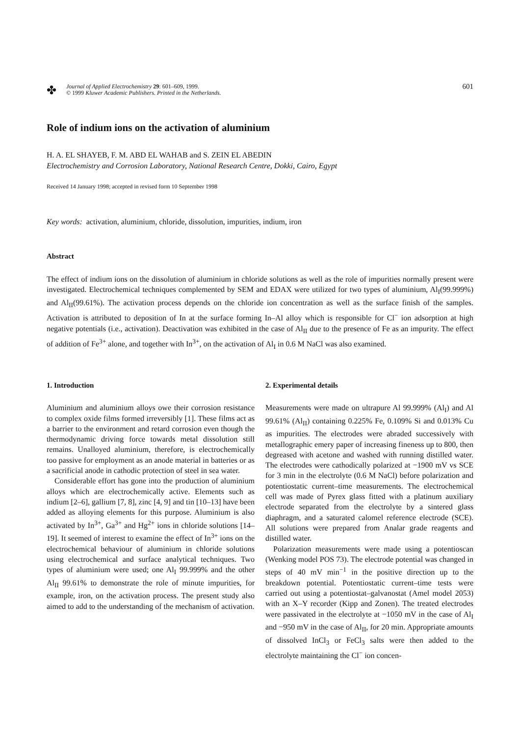✤
Journal of Applied Electrochemistry 29: 601–609, 1999.
© 1999 Kluwer Academic Publishers. Printed in the Netherlands.
601
Role of indium ions on the activation of aluminium
H. A. EL SHAYEB, F. M. ABD EL WAHAB and S. ZEIN EL ABEDIN
Electrochemistry and Corrosion Laboratory, National Research Centre, Dokki, Cairo, Egypt
Received 14 January 1998; accepted in revised form 10 September 1998
Key words: activation, aluminium, chloride, dissolution, impurities, indium, iron
Abstract
The effect of indium ions on the dissolution of aluminium in chloride solutions as well as the role of impurities normally present were investigated. Electrochemical techniques complemented by SEM and EDAX were utilized for two types of aluminium, Al<sub>I</sub>(99.999%) and Al<sub>II</sub>(99.61%). The activation process depends on the chloride ion concentration as well as the surface finish of the samples. Activation is attributed to deposition of In at the surface forming In–Al alloy which is responsible for Cl<sup>−</sup> ion adsorption at high negative potentials (i.e., activation). Deactivation was exhibited in the case of Al<sub>II</sub> due to the presence of Fe as an impurity. The effect of addition of Fe<sup>3+</sup> alone, and together with In<sup>3+</sup>, on the activation of Al<sub>I</sub> in 0.6 M NaCl was also examined.
1. Introduction
Aluminium and aluminium alloys owe their corrosion resistance to complex oxide films formed irreversibly [1]. These films act as a barrier to the environment and retard corrosion even though the thermodynamic driving force towards metal dissolution still remains. Unalloyed aluminium, therefore, is electrochemically too passive for employment as an anode material in batteries or as a sacrificial anode in cathodic protection of steel in sea water.
Considerable effort has gone into the production of aluminium alloys which are electrochemically active. Elements such as indium [2–6], gallium [7, 8], zinc [4, 9] and tin [10–13] have been added as alloying elements for this purpose. Aluminium is also activated by In<sup>3+</sup>, Ga<sup>3+</sup> and Hg<sup>2+</sup> ions in chloride solutions [14–19]. It seemed of interest to examine the effect of In<sup>3+</sup> ions on the electrochemical behaviour of aluminium in chloride solutions using electrochemical and surface analytical techniques. Two types of aluminium were used; one Al<sub>I</sub> 99.999% and the other Al<sub>II</sub> 99.61% to demonstrate the role of minute impurities, for example, iron, on the activation process. The present study also aimed to add to the understanding of the mechanism of activation.
2. Experimental details
Measurements were made on ultrapure Al 99.999% (Al<sub>I</sub>) and Al 99.61% (Al<sub>II</sub>) containing 0.225% Fe, 0.109% Si and 0.013% Cu as impurities. The electrodes were abraded successively with metallographic emery paper of increasing fineness up to 800, then degreased with acetone and washed with running distilled water. The electrodes were cathodically polarized at −1900 mV vs SCE for 3 min in the electrolyte (0.6 M NaCl) before polarization and potentiostatic current–time measurements. The electrochemical cell was made of Pyrex glass fitted with a platinum auxiliary electrode separated from the electrolyte by a sintered glass diaphragm, and a saturated calomel reference electrode (SCE). All solutions were prepared from Analar grade reagents and distilled water.
Polarization measurements were made using a potentioscan (Wenking model POS 73). The electrode potential was changed in steps of 40 mV min<sup>−1</sup> in the positive direction up to the breakdown potential. Potentiostatic current–time tests were carried out using a potentiostat–galvanostat (Amel model 2053) with an X–Y recorder (Kipp and Zonen). The treated electrodes were passivated in the electrolyte at −1050 mV in the case of Al<sub>I</sub> and −950 mV in the case of Al<sub>II</sub>, for 20 min. Appropriate amounts of dissolved InCl<sub>3</sub> or FeCl<sub>3</sub> salts were then added to the electrolyte maintaining the Cl<sup>−</sup> ion concen-